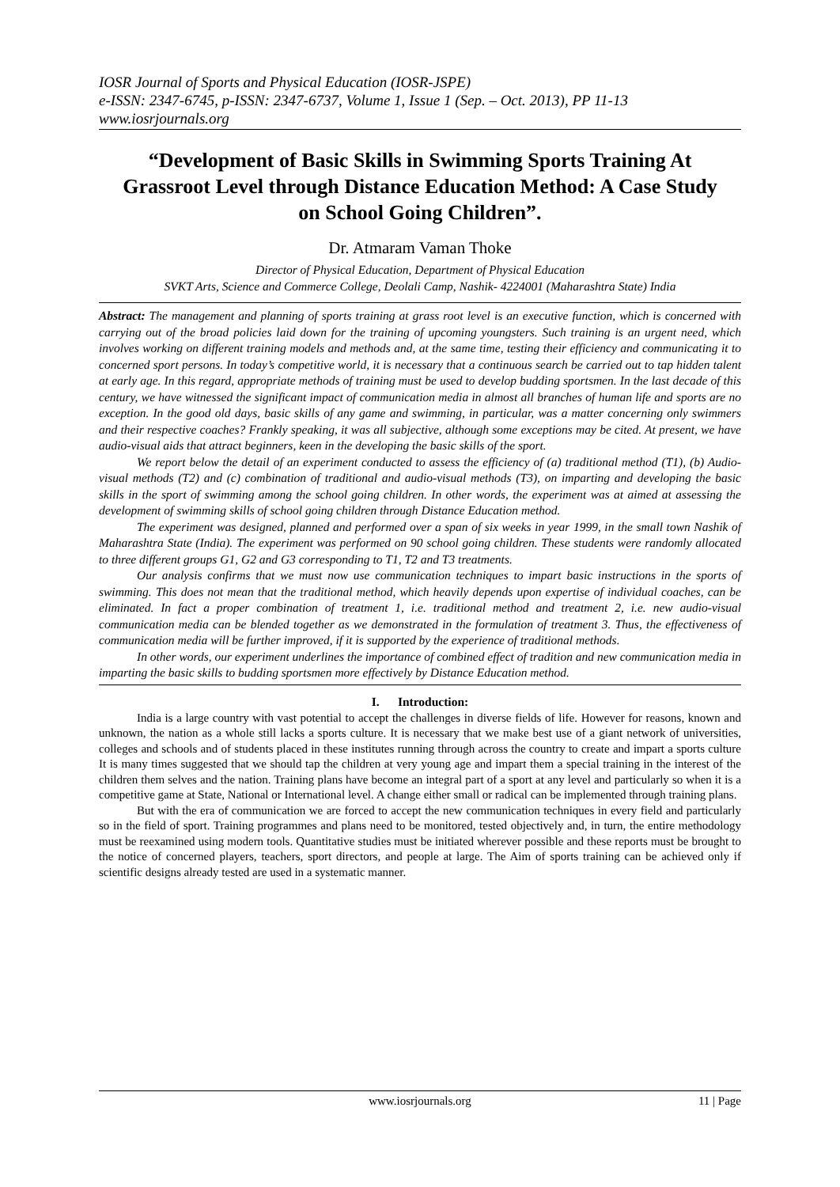IOSR Journal of Sports and Physical Education (IOSR-JSPE)
e-ISSN: 2347-6745, p-ISSN: 2347-6737, Volume 1, Issue 1 (Sep. – Oct. 2013), PP 11-13
www.iosrjournals.org
“Development of Basic Skills in Swimming Sports Training At Grassroot Level through Distance Education Method: A Case Study on School Going Children”.
Dr. Atmaram Vaman Thoke
Director of Physical Education, Department of Physical Education
SVKT Arts, Science and Commerce College, Deolali Camp, Nashik- 4224001 (Maharashtra State) India
Abstract: The management and planning of sports training at grass root level is an executive function, which is concerned with carrying out of the broad policies laid down for the training of upcoming youngsters. Such training is an urgent need, which involves working on different training models and methods and, at the same time, testing their efficiency and communicating it to concerned sport persons. In today’s competitive world, it is necessary that a continuous search be carried out to tap hidden talent at early age. In this regard, appropriate methods of training must be used to develop budding sportsmen. In the last decade of this century, we have witnessed the significant impact of communication media in almost all branches of human life and sports are no exception. In the good old days, basic skills of any game and swimming, in particular, was a matter concerning only swimmers and their respective coaches? Frankly speaking, it was all subjective, although some exceptions may be cited. At present, we have audio-visual aids that attract beginners, keen in the developing the basic skills of the sport.
We report below the detail of an experiment conducted to assess the efficiency of (a) traditional method (T1), (b) Audio-visual methods (T2) and (c) combination of traditional and audio-visual methods (T3), on imparting and developing the basic skills in the sport of swimming among the school going children. In other words, the experiment was at aimed at assessing the development of swimming skills of school going children through Distance Education method.
The experiment was designed, planned and performed over a span of six weeks in year 1999, in the small town Nashik of Maharashtra State (India). The experiment was performed on 90 school going children. These students were randomly allocated to three different groups G1, G2 and G3 corresponding to T1, T2 and T3 treatments.
Our analysis confirms that we must now use communication techniques to impart basic instructions in the sports of swimming. This does not mean that the traditional method, which heavily depends upon expertise of individual coaches, can be eliminated. In fact a proper combination of treatment 1, i.e. traditional method and treatment 2, i.e. new audio-visual communication media can be blended together as we demonstrated in the formulation of treatment 3. Thus, the effectiveness of communication media will be further improved, if it is supported by the experience of traditional methods.
In other words, our experiment underlines the importance of combined effect of tradition and new communication media in imparting the basic skills to budding sportsmen more effectively by Distance Education method.
I. Introduction:
India is a large country with vast potential to accept the challenges in diverse fields of life. However for reasons, known and unknown, the nation as a whole still lacks a sports culture. It is necessary that we make best use of a giant network of universities, colleges and schools and of students placed in these institutes running through across the country to create and impart a sports culture It is many times suggested that we should tap the children at very young age and impart them a special training in the interest of the children them selves and the nation. Training plans have become an integral part of a sport at any level and particularly so when it is a competitive game at State, National or International level. A change either small or radical can be implemented through training plans.
But with the era of communication we are forced to accept the new communication techniques in every field and particularly so in the field of sport. Training programmes and plans need to be monitored, tested objectively and, in turn, the entire methodology must be reexamined using modern tools. Quantitative studies must be initiated wherever possible and these reports must be brought to the notice of concerned players, teachers, sport directors, and people at large. The Aim of sports training can be achieved only if scientific designs already tested are used in a systematic manner.
www.iosrjournals.org 11 | Page